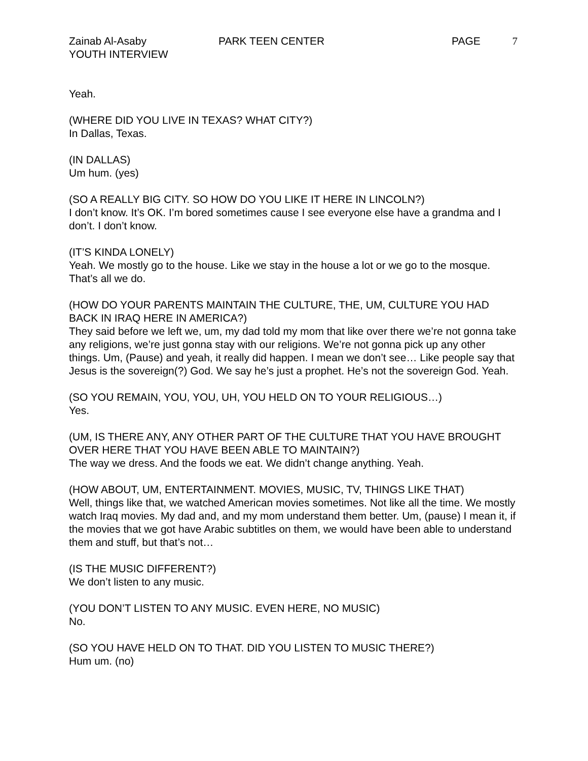Zainab Al-Asaby PARK TEEN CENTER PAGE 7
YOUTH INTERVIEW
Yeah.
(WHERE DID YOU LIVE IN TEXAS? WHAT CITY?)
In Dallas, Texas.
(IN DALLAS)
Um hum. (yes)
(SO A REALLY BIG CITY. SO HOW DO YOU LIKE IT HERE IN LINCOLN?)
I don’t know. It’s OK. I’m bored sometimes cause I see everyone else have a grandma and I don’t. I don’t know.
(IT’S KINDA LONELY)
Yeah. We mostly go to the house. Like we stay in the house a lot or we go to the mosque. That’s all we do.
(HOW DO YOUR PARENTS MAINTAIN THE CULTURE, THE, UM, CULTURE YOU HAD BACK IN IRAQ HERE IN AMERICA?)
They said before we left we, um, my dad told my mom that like over there we’re not gonna take any religions, we’re just gonna stay with our religions. We’re not gonna pick up any other things. Um, (Pause) and yeah, it really did happen. I mean we don’t see… Like people say that Jesus is the sovereign(?) God. We say he’s just a prophet. He’s not the sovereign God. Yeah.
(SO YOU REMAIN, YOU, YOU, UH, YOU HELD ON TO YOUR RELIGIOUS…)
Yes.
(UM, IS THERE ANY, ANY OTHER PART OF THE CULTURE THAT YOU HAVE BROUGHT OVER HERE THAT YOU HAVE BEEN ABLE TO MAINTAIN?)
The way we dress. And the foods we eat. We didn’t change anything. Yeah.
(HOW ABOUT, UM, ENTERTAINMENT. MOVIES, MUSIC, TV, THINGS LIKE THAT)
Well, things like that, we watched American movies sometimes. Not like all the time. We mostly watch Iraq movies. My dad and, and my mom understand them better. Um, (pause) I mean it, if the movies that we got have Arabic subtitles on them, we would have been able to understand them and stuff, but that’s not…
(IS THE MUSIC DIFFERENT?)
We don’t listen to any music.
(YOU DON’T LISTEN TO ANY MUSIC. EVEN HERE, NO MUSIC)
No.
(SO YOU HAVE HELD ON TO THAT. DID YOU LISTEN TO MUSIC THERE?)
Hum um. (no)